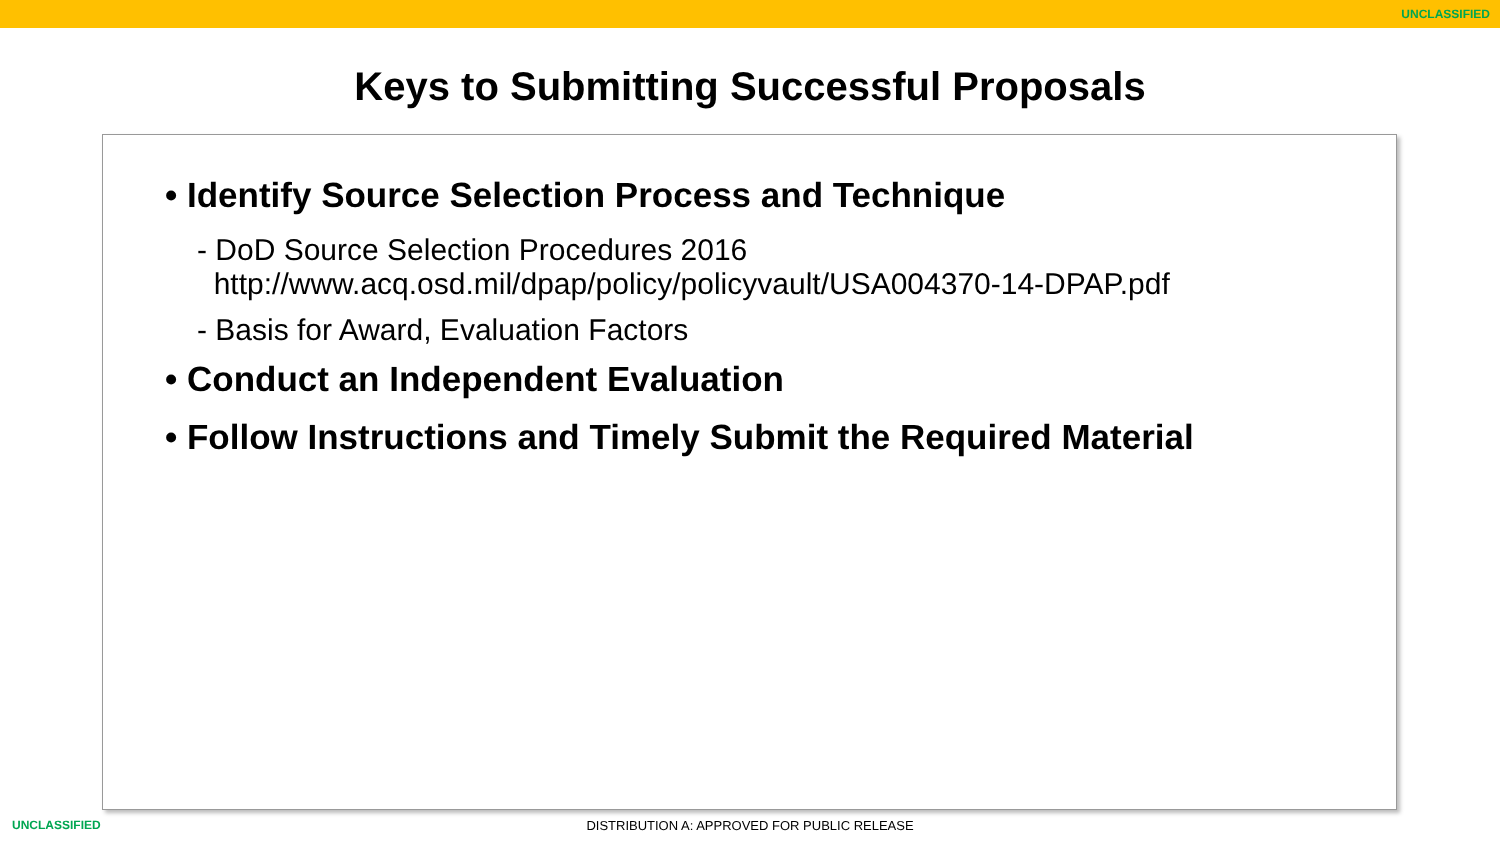UNCLASSIFIED
Keys to Submitting Successful Proposals
• Identify Source Selection Process and Technique
- DoD Source Selection Procedures 2016
http://www.acq.osd.mil/dpap/policy/policyvault/USA004370-14-DPAP.pdf
- Basis for Award, Evaluation Factors
• Conduct an Independent Evaluation
• Follow Instructions and Timely Submit the Required Material
UNCLASSIFIED
DISTRIBUTION A: APPROVED FOR PUBLIC RELEASE